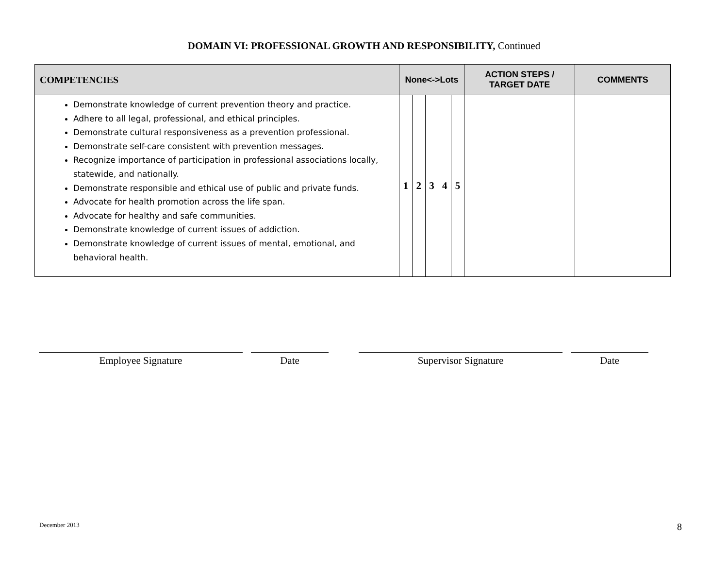DOMAIN VI: PROFESSIONAL GROWTH AND RESPONSIBILITY, Continued
| COMPETENCIES | None<->Lots | | | | | ACTION STEPS / TARGET DATE | COMMENTS |
| --- | --- | --- | --- | --- | --- | --- | --- |
| Demonstrate knowledge of current prevention theory and practice. Adhere to all legal, professional, and ethical principles. Demonstrate cultural responsiveness as a prevention professional. Demonstrate self-care consistent with prevention messages. Recognize importance of participation in professional associations locally, statewide, and nationally. Demonstrate responsible and ethical use of public and private funds. Advocate for health promotion across the life span. Advocate for healthy and safe communities. Demonstrate knowledge of current issues of addiction. Demonstrate knowledge of current issues of mental, emotional, and behavioral health. | 1 | 2 | 3 | 4 | 5 | | |
Employee Signature Date Supervisor Signature Date
December 2013 8